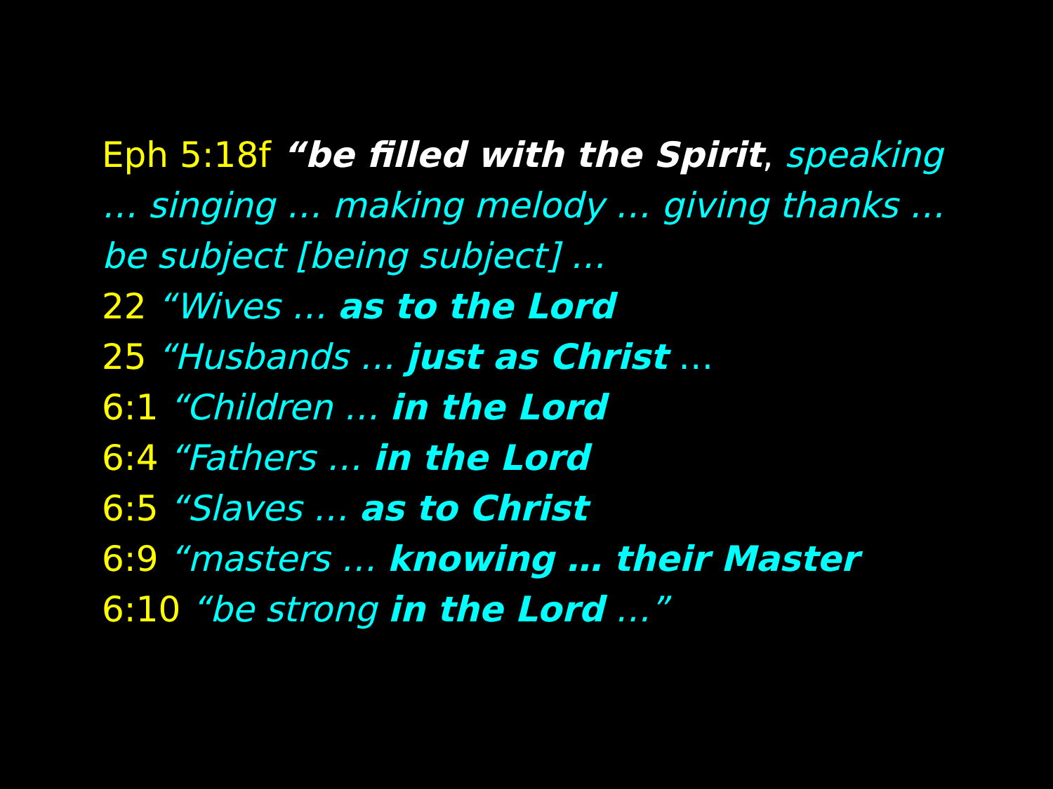Eph 5:18f “be filled with the Spirit, speaking
… singing … making melody … giving thanks …
be subject [being subject] …
22 “Wives … as to the Lord
25 “Husbands … just as Christ …
6:1 “Children … in the Lord
6:4 “Fathers … in the Lord
6:5 “Slaves … as to Christ
6:9 “masters … knowing … their Master
6:10 “be strong in the Lord …”